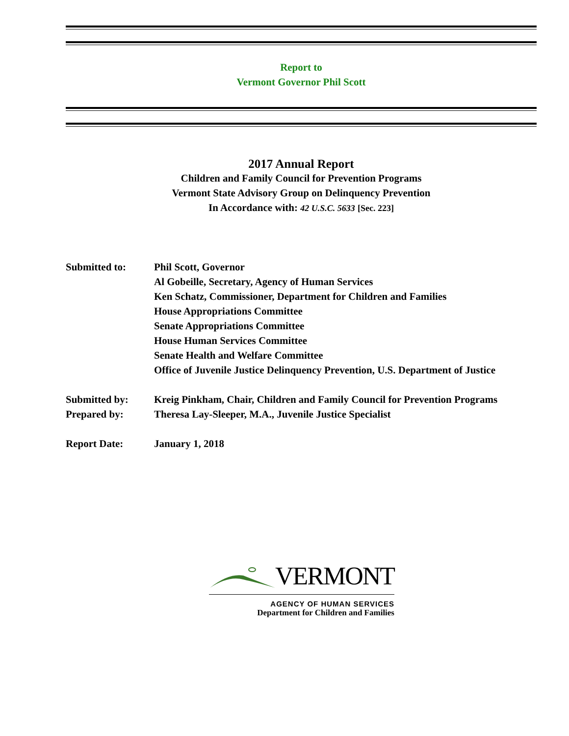Report to
Vermont Governor Phil Scott
2017 Annual Report
Children and Family Council for Prevention Programs
Vermont State Advisory Group on Delinquency Prevention
In Accordance with: 42 U.S.C. 5633 [Sec. 223]
Submitted to: Phil Scott, Governor
Al Gobeille, Secretary, Agency of Human Services
Ken Schatz, Commissioner, Department for Children and Families
House Appropriations Committee
Senate Appropriations Committee
House Human Services Committee
Senate Health and Welfare Committee
Office of Juvenile Justice Delinquency Prevention, U.S. Department of Justice
Submitted by: Kreig Pinkham, Chair, Children and Family Council for Prevention Programs
Prepared by: Theresa Lay-Sleeper, M.A., Juvenile Justice Specialist
Report Date: January 1, 2018
VERMONT
AGENCY OF HUMAN SERVICES
Department for Children and Families